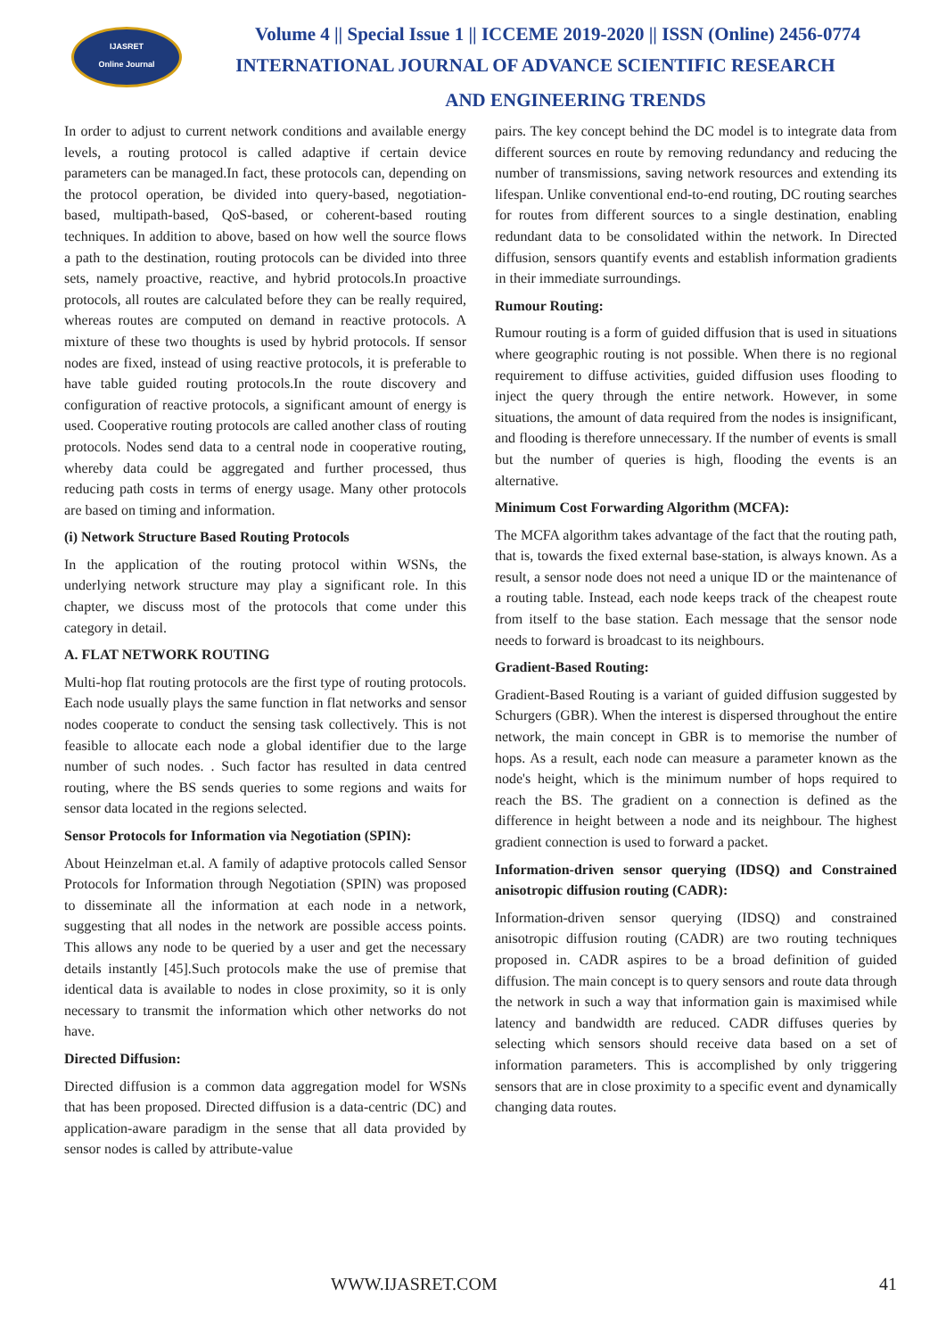IJASRET
Online Journal
Volume 4 || Special Issue 1 || ICCEME 2019-2020 || ISSN (Online) 2456-0774
INTERNATIONAL JOURNAL OF ADVANCE SCIENTIFIC RESEARCH
AND ENGINEERING TRENDS
In order to adjust to current network conditions and available energy levels, a routing protocol is called adaptive if certain device parameters can be managed.In fact, these protocols can, depending on the protocol operation, be divided into query-based, negotiation-based, multipath-based, QoS-based, or coherent-based routing techniques. In addition to above, based on how well the source flows a path to the destination, routing protocols can be divided into three sets, namely proactive, reactive, and hybrid protocols.In proactive protocols, all routes are calculated before they can be really required, whereas routes are computed on demand in reactive protocols. A mixture of these two thoughts is used by hybrid protocols. If sensor nodes are fixed, instead of using reactive protocols, it is preferable to have table guided routing protocols.In the route discovery and configuration of reactive protocols, a significant amount of energy is used. Cooperative routing protocols are called another class of routing protocols. Nodes send data to a central node in cooperative routing, whereby data could be aggregated and further processed, thus reducing path costs in terms of energy usage. Many other protocols are based on timing and information.
(i) Network Structure Based Routing Protocols
In the application of the routing protocol within WSNs, the underlying network structure may play a significant role. In this chapter, we discuss most of the protocols that come under this category in detail.
A. FLAT NETWORK ROUTING
Multi-hop flat routing protocols are the first type of routing protocols. Each node usually plays the same function in flat networks and sensor nodes cooperate to conduct the sensing task collectively. This is not feasible to allocate each node a global identifier due to the large number of such nodes. . Such factor has resulted in data centred routing, where the BS sends queries to some regions and waits for sensor data located in the regions selected.
Sensor Protocols for Information via Negotiation (SPIN):
About Heinzelman et.al. A family of adaptive protocols called Sensor Protocols for Information through Negotiation (SPIN) was proposed to disseminate all the information at each node in a network, suggesting that all nodes in the network are possible access points. This allows any node to be queried by a user and get the necessary details instantly [45].Such protocols make the use of premise that identical data is available to nodes in close proximity, so it is only necessary to transmit the information which other networks do not have.
Directed Diffusion:
Directed diffusion is a common data aggregation model for WSNs that has been proposed. Directed diffusion is a data-centric (DC) and application-aware paradigm in the sense that all data provided by sensor nodes is called by attribute-value
pairs. The key concept behind the DC model is to integrate data from different sources en route by removing redundancy and reducing the number of transmissions, saving network resources and extending its lifespan. Unlike conventional end-to-end routing, DC routing searches for routes from different sources to a single destination, enabling redundant data to be consolidated within the network. In Directed diffusion, sensors quantify events and establish information gradients in their immediate surroundings.
Rumour Routing:
Rumour routing is a form of guided diffusion that is used in situations where geographic routing is not possible. When there is no regional requirement to diffuse activities, guided diffusion uses flooding to inject the query through the entire network. However, in some situations, the amount of data required from the nodes is insignificant, and flooding is therefore unnecessary. If the number of events is small but the number of queries is high, flooding the events is an alternative.
Minimum Cost Forwarding Algorithm (MCFA):
The MCFA algorithm takes advantage of the fact that the routing path, that is, towards the fixed external base-station, is always known. As a result, a sensor node does not need a unique ID or the maintenance of a routing table. Instead, each node keeps track of the cheapest route from itself to the base station. Each message that the sensor node needs to forward is broadcast to its neighbours.
Gradient-Based Routing:
Gradient-Based Routing is a variant of guided diffusion suggested by Schurgers (GBR). When the interest is dispersed throughout the entire network, the main concept in GBR is to memorise the number of hops. As a result, each node can measure a parameter known as the node's height, which is the minimum number of hops required to reach the BS. The gradient on a connection is defined as the difference in height between a node and its neighbour. The highest gradient connection is used to forward a packet.
Information-driven sensor querying (IDSQ) and Constrained anisotropic diffusion routing (CADR):
Information-driven sensor querying (IDSQ) and constrained anisotropic diffusion routing (CADR) are two routing techniques proposed in. CADR aspires to be a broad definition of guided diffusion. The main concept is to query sensors and route data through the network in such a way that information gain is maximised while latency and bandwidth are reduced. CADR diffuses queries by selecting which sensors should receive data based on a set of information parameters. This is accomplished by only triggering sensors that are in close proximity to a specific event and dynamically changing data routes.
WWW.IJASRET.COM 41